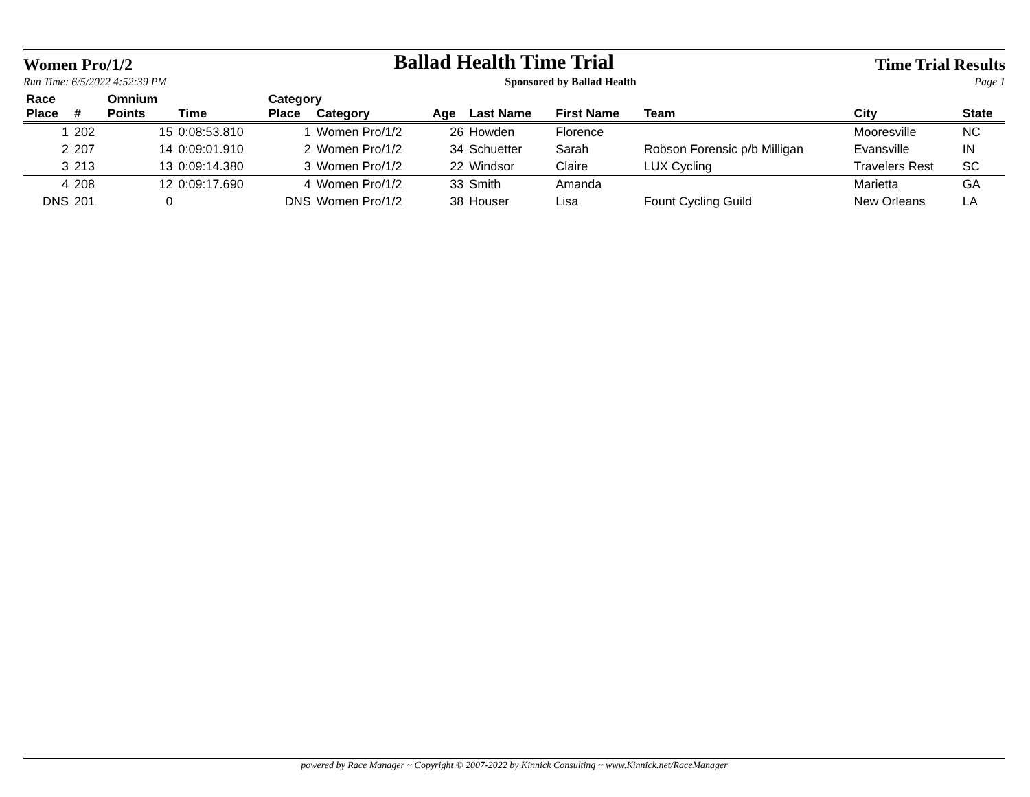Women Pro/1/2 Ballad Health Time Trial Time Trial Results
Run Time: 6/5/2022 4:52:39 PM Sponsored by Ballad Health Page 1
| Race | | Omnium | | Category | | | | | | | |
| --- | --- | --- | --- | --- | --- | --- | --- | --- | --- | --- | --- |
| Place | # | Points | Time | Place | Category | Age | Last Name | First Name | Team | City | State |
| 1 | 202 | 15 | 0:08:53.810 | 1 | Women Pro/1/2 | 26 | Howden | Florence | | Mooresville | NC |
| 2 | 207 | 14 | 0:09:01.910 | 2 | Women Pro/1/2 | 34 | Schuetter | Sarah | Robson Forensic p/b Milligan | Evansville | IN |
| 3 | 213 | 13 | 0:09:14.380 | 3 | Women Pro/1/2 | 22 | Windsor | Claire | LUX Cycling | Travelers Rest | SC |
| 4 | 208 | 12 | 0:09:17.690 | 4 | Women Pro/1/2 | 33 | Smith | Amanda | | Marietta | GA |
| DNS | 201 | 0 | | DNS | Women Pro/1/2 | 38 | Houser | Lisa | Fount Cycling Guild | New Orleans | LA |
powered by Race Manager ~ Copyright © 2007-2022 by Kinnick Consulting ~ www.Kinnick.net/RaceManager